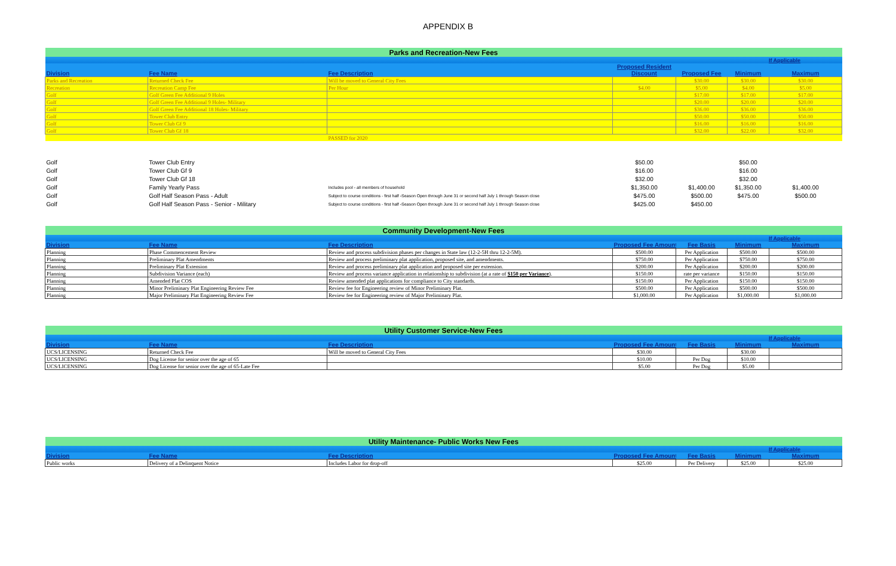APPENDIX B
| Parks and Recreation-New Fees | | | | | | |
| | | | | | If Applicable | |
| | | | Proposed Resident | | | |
| Division | Fee Name | Fee Description | Discount | Proposed Fee | Minimum | Maximum |
| Parks and Recreation | Returned Check Fee | Will be moved to General City Fees | | $30.00 | $30.00 | $30.00 |
| Recreation | Recreation Camp Fee | Per Hour | $4.00 | $5.00 | $4.00 | $5.00 |
| Golf | Golf Green Fee Additional 9 Holes | | | $17.00 | $17.00 | $17.00 |
| Golf | Golf Green Fee Additional 9 Holes- Military | | | $20.00 | $20.00 | $20.00 |
| Golf | Golf Green Fee Additional 18 Holes- Military | | | $36.00 | $36.00 | $36.00 |
| Golf | Tower Club Entry | | | $50.00 | $50.00 | $50.00 |
| Golf | Tower Club Gf 9 | | | $16.00 | $16.00 | $16.00 |
| Golf | Tower Club Gf 18 | | | $32.00 | $22.00 | $32.00 |
| | | PASSED for 2020 | | | | |
| Golf | Tower Club Entry | | $50.00 | | $50.00 | |
| Golf | Tower Club Gf 9 | | $16.00 | | $16.00 | |
| Golf | Tower Club Gf 18 | | $32.00 | | $32.00 | |
| Golf | Family Yearly Pass | Includes pool - all members of household | $1,350.00 | $1,400.00 | $1,350.00 | $1,400.00 |
| Golf | Golf Half Season Pass - Adult | Subject to course conditions - first half -Season Open through June 31 or second half July 1 through Season close | $475.00 | $500.00 | $475.00 | $500.00 |
| Golf | Golf Half Season Pass - Senior - Military | Subject to course conditions - first half -Season Open through June 31 or second half July 1 through Season close | $425.00 | $450.00 | | |
| Community Development-New Fees | | | | | | |
| | | | | | If Applicable | |
| Division | Fee Name | Fee Description | Proposed Fee Amount | Fee Basis | Minimum | Maximum |
| Planning | Phase Commencement Review | Review and process subdivision phases per changes in State law (12-2-5H thru 12-2-5M). | $500.00 | Per Application | $500.00 | $500.00 |
| Planning | Preliminary Plat Amendments | Review and process preliminary plat application, proposed site, and amendments. | $750.00 | Per Application | $750.00 | $750.00 |
| Planning | Preliminary Plat Extension | Review and process preliminary plat application and proposed site per extension. | $200.00 | Per Application | $200.00 | $200.00 |
| Planning | Subdivision Variance (each) | Review and process variance application in relationship to subdivision (at a rate of $150 per Variance ). | $150.00 | rate per variance | $150.00 | $150.00 |
| Planning | Amended Plat COS | Review amended plat applications for compliance to City standards. | $150.00 | Per Application | $150.00 | $150.00 |
| Planning | Minor Preliminary Plat Engineering Review Fee | Review fee for Engineering review of Minor Preliminary Plat. | $500.00 | Per Application | $500.00 | $500.00 |
| Planning | Major Preliminary Plat Engineering Review Fee | Review fee for Engineering review of Major Preliminary Plat. | $1,000.00 | Per Application | $1,000.00 | $1,000.00 |
| Utility Customer Service-New Fees | | | | | | |
| | | | | | If Applicable | |
| Division | Fee Name | Fee Description | Proposed Fee Amount | Fee Basis | Minimum | Maximum |
| UCS/LICENSING | Returned Check Fee | Will be moved to General City Fees | $30.00 | | $30.00 | |
| UCS/LICENSING | Dog License for senior over the age of 65 | | $10.00 | Per Dog | $10.00 | |
| UCS/LICENSING | Dog License for senior over the age of 65-Late Fee | | $5.00 | Per Dog | $5.00 | |
| Utility Maintenance- Public Works New Fees | | | | | | |
| | | | | | If Applicable | |
| Division | Fee Name | Fee Description | Proposed Fee Amount | Fee Basis | Minimum | Maximum |
| Public works | Delivery of a Delinquent Notice | Includes Labor for drop-off | $25.00 | Per Delivery | $25.00 | $25.00 |